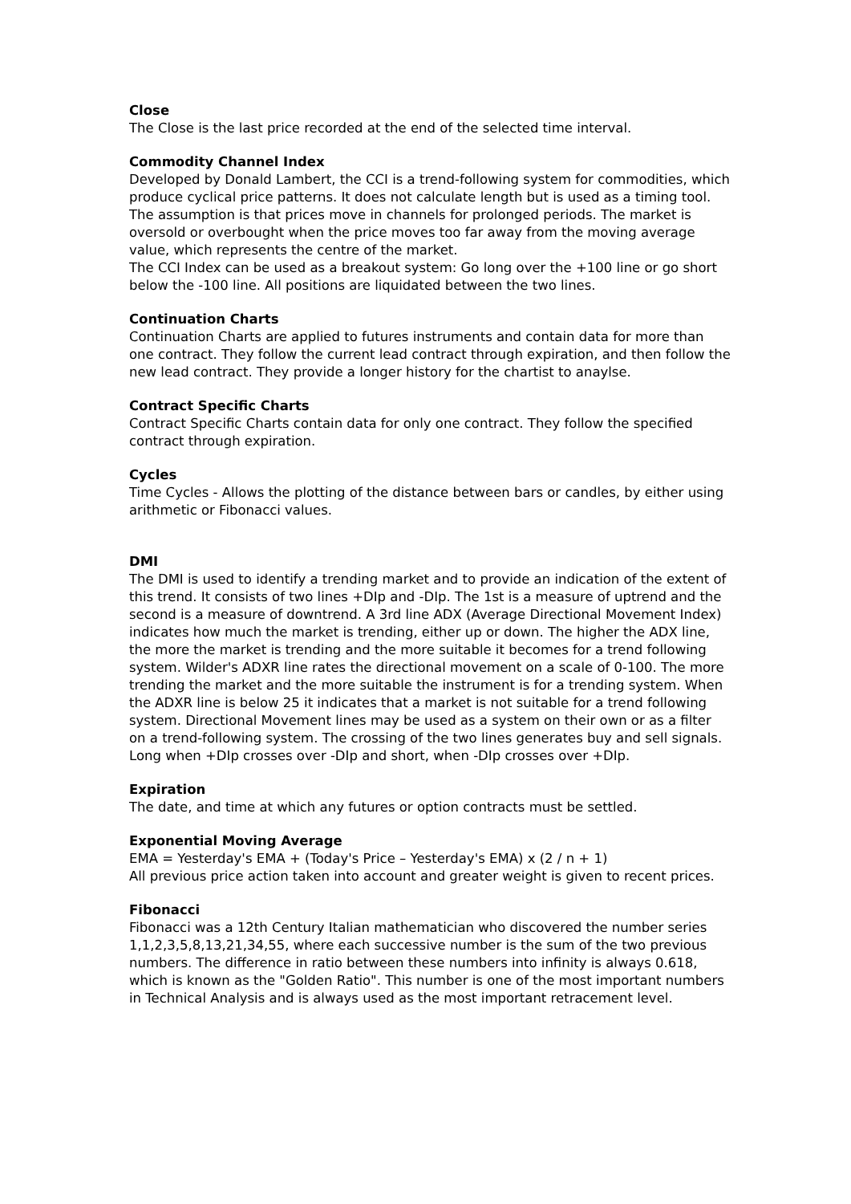Close
The Close is the last price recorded at the end of the selected time interval.
Commodity Channel Index
Developed by Donald Lambert, the CCI is a trend-following system for commodities, which produce cyclical price patterns. It does not calculate length but is used as a timing tool. The assumption is that prices move in channels for prolonged periods. The market is oversold or overbought when the price moves too far away from the moving average value, which represents the centre of the market.
The CCI Index can be used as a breakout system: Go long over the +100 line or go short below the -100 line. All positions are liquidated between the two lines.
Continuation Charts
Continuation Charts are applied to futures instruments and contain data for more than one contract. They follow the current lead contract through expiration, and then follow the new lead contract. They provide a longer history for the chartist to anaylse.
Contract Specific Charts
Contract Specific Charts contain data for only one contract. They follow the specified contract through expiration.
Cycles
Time Cycles - Allows the plotting of the distance between bars or candles, by either using arithmetic or Fibonacci values.
DMI
The DMI is used to identify a trending market and to provide an indication of the extent of this trend. It consists of two lines +DIp and -DIp. The 1st is a measure of uptrend and the second is a measure of downtrend. A 3rd line ADX (Average Directional Movement Index) indicates how much the market is trending, either up or down. The higher the ADX line, the more the market is trending and the more suitable it becomes for a trend following system. Wilder's ADXR line rates the directional movement on a scale of 0-100. The more trending the market and the more suitable the instrument is for a trending system. When the ADXR line is below 25 it indicates that a market is not suitable for a trend following system. Directional Movement lines may be used as a system on their own or as a filter on a trend-following system. The crossing of the two lines generates buy and sell signals. Long when +DIp crosses over -DIp and short, when -DIp crosses over +DIp.
Expiration
The date, and time at which any futures or option contracts must be settled.
Exponential Moving Average
EMA = Yesterday's EMA + (Today's Price – Yesterday's EMA) x (2 / n + 1)
All previous price action taken into account and greater weight is given to recent prices.
Fibonacci
Fibonacci was a 12th Century Italian mathematician who discovered the number series 1,1,2,3,5,8,13,21,34,55, where each successive number is the sum of the two previous numbers. The difference in ratio between these numbers into infinity is always 0.618, which is known as the "Golden Ratio". This number is one of the most important numbers in Technical Analysis and is always used as the most important retracement level.